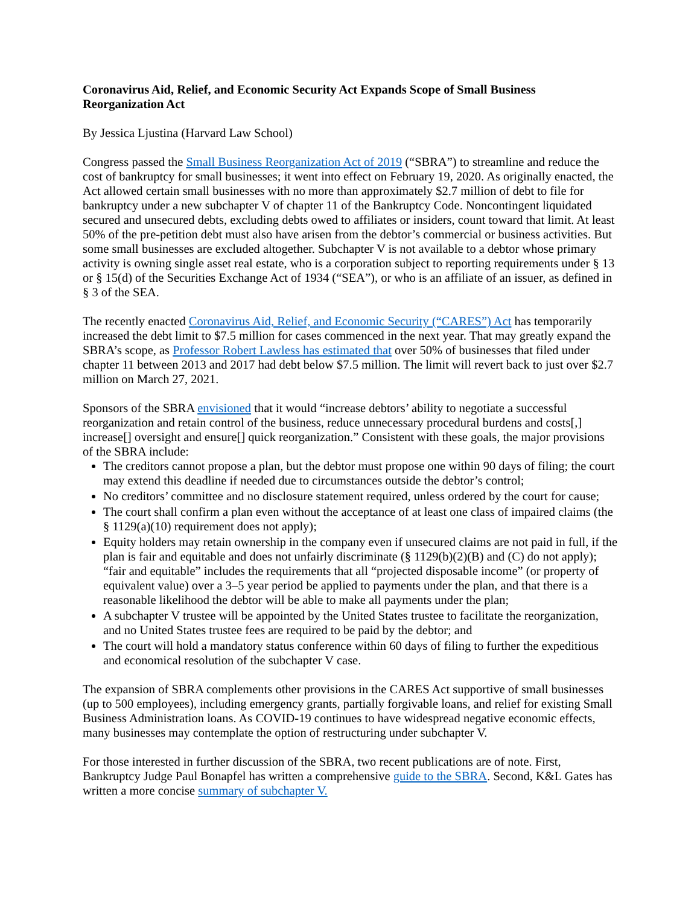Coronavirus Aid, Relief, and Economic Security Act Expands Scope of Small Business Reorganization Act
By Jessica Ljustina (Harvard Law School)
Congress passed the Small Business Reorganization Act of 2019 (“SBRA”) to streamline and reduce the cost of bankruptcy for small businesses; it went into effect on February 19, 2020. As originally enacted, the Act allowed certain small businesses with no more than approximately $2.7 million of debt to file for bankruptcy under a new subchapter V of chapter 11 of the Bankruptcy Code. Noncontingent liquidated secured and unsecured debts, excluding debts owed to affiliates or insiders, count toward that limit. At least 50% of the pre-petition debt must also have arisen from the debtor’s commercial or business activities. But some small businesses are excluded altogether. Subchapter V is not available to a debtor whose primary activity is owning single asset real estate, who is a corporation subject to reporting requirements under § 13 or § 15(d) of the Securities Exchange Act of 1934 (“SEA”), or who is an affiliate of an issuer, as defined in § 3 of the SEA.
The recently enacted Coronavirus Aid, Relief, and Economic Security (“CARES”) Act has temporarily increased the debt limit to $7.5 million for cases commenced in the next year. That may greatly expand the SBRA’s scope, as Professor Robert Lawless has estimated that over 50% of businesses that filed under chapter 11 between 2013 and 2017 had debt below $7.5 million. The limit will revert back to just over $2.7 million on March 27, 2021.
Sponsors of the SBRA envisioned that it would “increase debtors’ ability to negotiate a successful reorganization and retain control of the business, reduce unnecessary procedural burdens and costs[,] increase[] oversight and ensure[] quick reorganization.” Consistent with these goals, the major provisions of the SBRA include:
The creditors cannot propose a plan, but the debtor must propose one within 90 days of filing; the court may extend this deadline if needed due to circumstances outside the debtor’s control;
No creditors’ committee and no disclosure statement required, unless ordered by the court for cause;
The court shall confirm a plan even without the acceptance of at least one class of impaired claims (the § 1129(a)(10) requirement does not apply);
Equity holders may retain ownership in the company even if unsecured claims are not paid in full, if the plan is fair and equitable and does not unfairly discriminate (§ 1129(b)(2)(B) and (C) do not apply); “fair and equitable” includes the requirements that all “projected disposable income” (or property of equivalent value) over a 3–5 year period be applied to payments under the plan, and that there is a reasonable likelihood the debtor will be able to make all payments under the plan;
A subchapter V trustee will be appointed by the United States trustee to facilitate the reorganization, and no United States trustee fees are required to be paid by the debtor; and
The court will hold a mandatory status conference within 60 days of filing to further the expeditious and economical resolution of the subchapter V case.
The expansion of SBRA complements other provisions in the CARES Act supportive of small businesses (up to 500 employees), including emergency grants, partially forgivable loans, and relief for existing Small Business Administration loans. As COVID-19 continues to have widespread negative economic effects, many businesses may contemplate the option of restructuring under subchapter V.
For those interested in further discussion of the SBRA, two recent publications are of note. First, Bankruptcy Judge Paul Bonapfel has written a comprehensive guide to the SBRA. Second, K&L Gates has written a more concise summary of subchapter V.